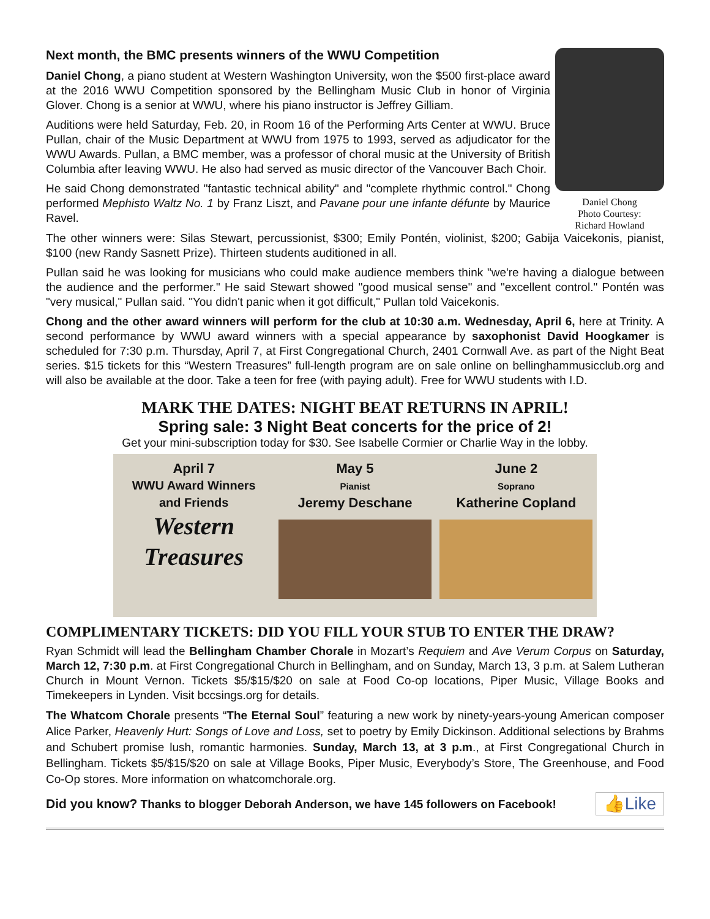Next month, the BMC presents winners of the WWU Competition
Daniel Chong, a piano student at Western Washington University, won the $500 first-place award at the 2016 WWU Competition sponsored by the Bellingham Music Club in honor of Virginia Glover. Chong is a senior at WWU, where his piano instructor is Jeffrey Gilliam.
Auditions were held Saturday, Feb. 20, in Room 16 of the Performing Arts Center at WWU. Bruce Pullan, chair of the Music Department at WWU from 1975 to 1993, served as adjudicator for the WWU Awards. Pullan, a BMC member, was a professor of choral music at the University of British Columbia after leaving WWU. He also had served as music director of the Vancouver Bach Choir.
He said Chong demonstrated "fantastic technical ability" and "complete rhythmic control." Chong performed Mephisto Waltz No. 1 by Franz Liszt, and Pavane pour une infante défunte by Maurice Ravel.
Daniel Chong
Photo Courtesy:
Richard Howland
The other winners were: Silas Stewart, percussionist, $300; Emily Pontén, violinist, $200; Gabija Vaicekonis, pianist, $100 (new Randy Sasnett Prize). Thirteen students auditioned in all.
Pullan said he was looking for musicians who could make audience members think "we're having a dialogue between the audience and the performer." He said Stewart showed "good musical sense" and "excellent control." Pontén was "very musical," Pullan said. "You didn't panic when it got difficult," Pullan told Vaicekonis.
Chong and the other award winners will perform for the club at 10:30 a.m. Wednesday, April 6, here at Trinity. A second performance by WWU award winners with a special appearance by saxophonist David Hoogkamer is scheduled for 7:30 p.m. Thursday, April 7, at First Congregational Church, 2401 Cornwall Ave. as part of the Night Beat series. $15 tickets for this “Western Treasures” full-length program are on sale online on bellinghammusicclub.org and will also be available at the door. Take a teen for free (with paying adult). Free for WWU students with I.D.
MARK THE DATES: NIGHT BEAT RETURNS IN APRIL!
Spring sale: 3 Night Beat concerts for the price of 2!
Get your mini-subscription today for $30. See Isabelle Cormier or Charlie Way in the lobby.
April 7
WWU Award Winners
and Friends
Western Treasures
May 5
Pianist
Jeremy Deschane
June 2
Soprano
Katherine Copland
COMPLIMENTARY TICKETS: DID YOU FILL YOUR STUB TO ENTER THE DRAW?
Ryan Schmidt will lead the Bellingham Chamber Chorale in Mozart’s Requiem and Ave Verum Corpus on Saturday, March 12, 7:30 p.m. at First Congregational Church in Bellingham, and on Sunday, March 13, 3 p.m. at Salem Lutheran Church in Mount Vernon. Tickets $5/$15/$20 on sale at Food Co-op locations, Piper Music, Village Books and Timekeepers in Lynden. Visit bccsings.org for details.
The Whatcom Chorale presents “The Eternal Soul” featuring a new work by ninety-years-young American composer Alice Parker, Heavenly Hurt: Songs of Love and Loss, set to poetry by Emily Dickinson. Additional selections by Brahms and Schubert promise lush, romantic harmonies. Sunday, March 13, at 3 p.m., at First Congregational Church in Bellingham. Tickets $5/$15/$20 on sale at Village Books, Piper Music, Everybody’s Store, The Greenhouse, and Food Co-Op stores. More information on whatcomchorale.org.
Did you know? Thanks to blogger Deborah Anderson, we have 145 followers on Facebook! 👍Like